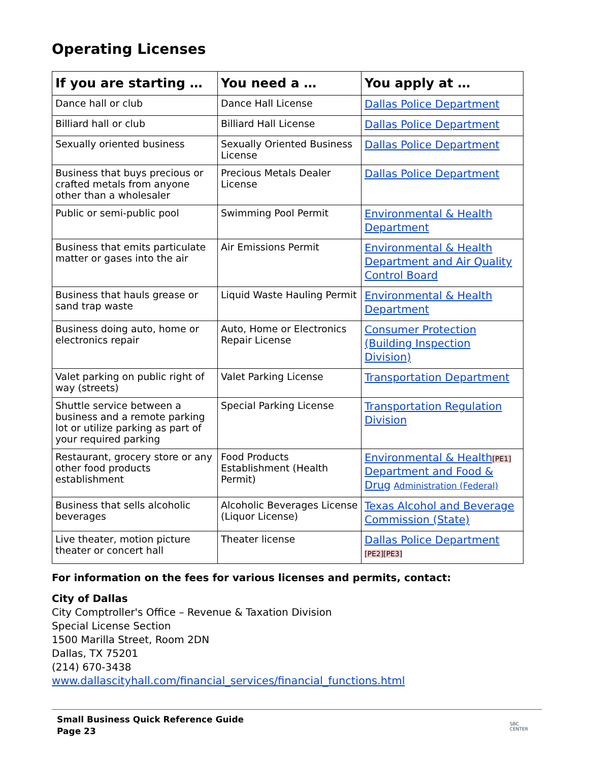Operating Licenses
| If you are starting … | You need a … | You apply at … |
| --- | --- | --- |
| Dance hall or club | Dance Hall License | Dallas Police Department |
| Billiard hall or club | Billiard Hall License | Dallas Police Department |
| Sexually oriented business | Sexually Oriented Business License | Dallas Police Department |
| Business that buys precious or crafted metals from anyone other than a wholesaler | Precious Metals Dealer License | Dallas Police Department |
| Public or semi-public pool | Swimming Pool Permit | Environmental & Health Department |
| Business that emits particulate matter or gases into the air | Air Emissions Permit | Environmental & Health Department and Air Quality Control Board |
| Business that hauls grease or sand trap waste | Liquid Waste Hauling Permit | Environmental & Health Department |
| Business doing auto, home or electronics repair | Auto, Home or Electronics Repair License | Consumer Protection (Building Inspection Division) |
| Valet parking on public right of way (streets) | Valet Parking License | Transportation Department |
| Shuttle service between a business and a remote parking lot or utilize parking as part of your required parking | Special Parking License | Transportation Regulation Division |
| Restaurant, grocery store or any other food products establishment | Food Products Establishment (Health Permit) | Environmental & Health [PE1] Department and Food & Drug Administration (Federal) |
| Business that sells alcoholic beverages | Alcoholic Beverages License (Liquor License) | Texas Alcohol and Beverage Commission (State) |
| Live theater, motion picture theater or concert hall | Theater license | Dallas Police Department [PE2][PE3] |
For information on the fees for various licenses and permits, contact:
City of Dallas
City Comptroller's Office – Revenue & Taxation Division
Special License Section
1500 Marilla Street, Room 2DN
Dallas, TX 75201
(214) 670-3438
www.dallascityhall.com/financial_services/financial_functions.html
Small Business Quick Reference Guide
Page 23
SBC
CENTER